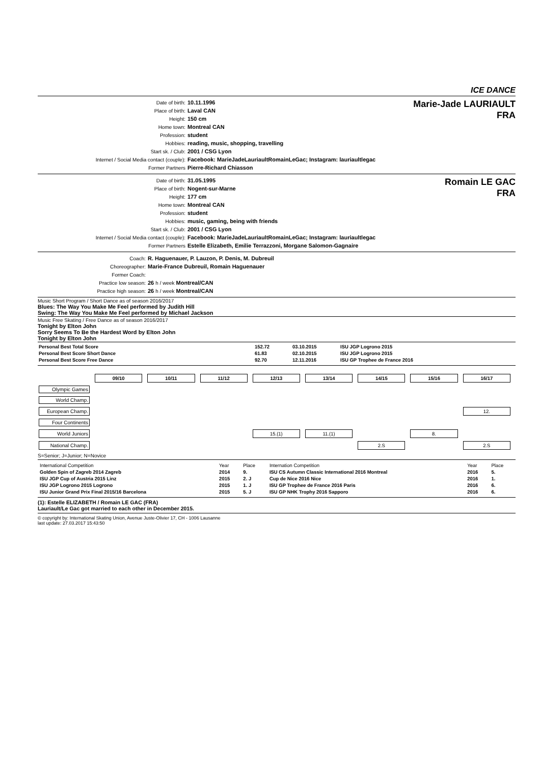ICE DANCE
| Date of birth: | 10.11.1996 |
| Place of birth: | Laval CAN |
| Height: | 150 cm |
| Home town: | Montreal CAN |
| Profession: | student |
| Hobbies: | reading, music, shopping, travelling |
| Start sk. / Club: | 2001 / CSG Lyon |
| Internet / Social Media contact (couple): | Facebook: MarieJadeLauriaultRomainLeGac; Instagram: lauriaultlegac |
| Former Partners | Pierre-Richard Chiasson |
Marie-Jade LAURIAULT
FRA
| Date of birth: | 31.05.1995 |
| Place of birth: | Nogent-sur-Marne |
| Height: | 177 cm |
| Home town: | Montreal CAN |
| Profession: | student |
| Hobbies: | music, gaming, being with friends |
| Start sk. / Club: | 2001 / CSG Lyon |
| Internet / Social Media contact (couple): | Facebook: MarieJadeLauriaultRomainLeGac; Instagram: lauriaultlegac |
| Former Partners | Estelle Elizabeth, Emilie Terrazzoni, Morgane Salomon-Gagnaire |
Romain LE GAC
FRA
| Coach: | R. Haguenauer, P. Lauzon, P. Denis, M. Dubreuil |
| Choreographer: | Marie-France Dubreuil, Romain Haguenauer |
| Former Coach: | |
| Practice low season: | 26 h / week Montreal/CAN |
| Practice high season: | 26 h / week Montreal/CAN |
Music Short Program / Short Dance as of season 2016/2017
Blues: The Way You Make Me Feel performed by Judith Hill
Swing: The Way You Make Me Feel performed by Michael Jackson
Music Free Skating / Free Dance as of season 2016/2017
Tonight by Elton John
Sorry Seems To Be the Hardest Word by Elton John
Tonight by Elton John
| Personal Best Total Score | 152.72 | 03.10.2015 | ISU JGP Logrono 2015 |
| Personal Best Score Short Dance | 61.83 | 02.10.2015 | ISU JGP Logrono 2015 |
| Personal Best Score Free Dance | 92.70 | 12.11.2016 | ISU GP Trophee de France 2016 |
| | 09/10 | 10/11 | 11/12 | 12/13 | 13/14 | 14/15 | 15/16 | 16/17 |
| Olympic Games | | | | | | | | |
| World Champ. | | | | | | | | |
| European Champ. | | | | | | | | 12. |
| Four Continents | | | | | | | | |
| World Juniors | | | | 15.(1) | 11.(1) | | 8. | |
| National Champ. | | | | | | 2.S | | 2.S |
S=Senior; J=Junior; N=Novice
| International Competition | Year | Place | Internation Competition | Year | Place |
| --- | --- | --- | --- | --- | --- |
| Golden Spin of Zagreb 2014 Zagreb | 2014 | 9. | ISU CS Autumn Classic International 2016 Montreal | 2016 | 5. |
| ISU JGP Cup of Austria 2015 Linz | 2015 | 2. J | Cup de Nice 2016 Nice | 2016 | 1. |
| ISU JGP Logrono 2015 Logrono | 2015 | 1. J | ISU GP Trophee de France 2016 Paris | 2016 | 6. |
| ISU Junior Grand Prix Final 2015/16 Barcelona | 2015 | 5. J | ISU GP NHK Trophy 2016 Sapporo | 2016 | 6. |
(1): Estelle ELIZABETH / Romain LE GAC (FRA)
Lauriault/Le Gac got married to each other in December 2015.
© copyright by: International Skating Union, Avenue Juste-Olivier 17, CH - 1006 Lausanne
last update: 27.03.2017 15:43:50